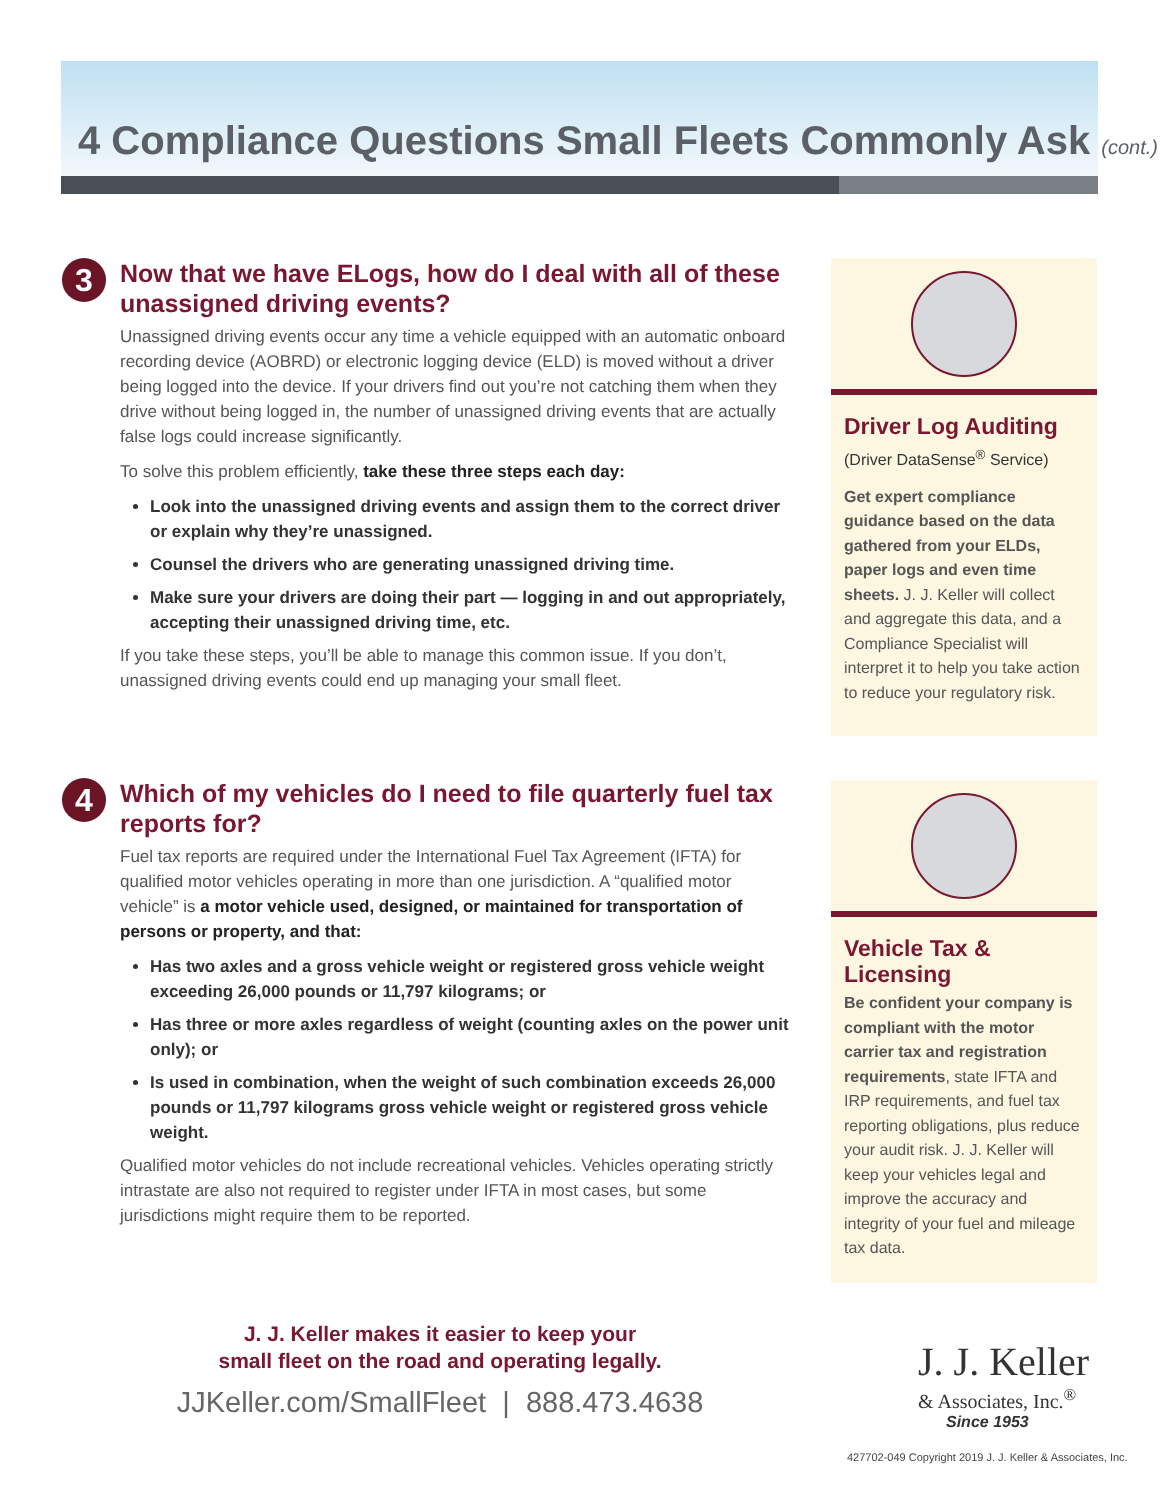4 Compliance Questions Small Fleets Commonly Ask (cont.)
3
Now that we have ELogs, how do I deal with all of these unassigned driving events?
Unassigned driving events occur any time a vehicle equipped with an automatic onboard recording device (AOBRD) or electronic logging device (ELD) is moved without a driver being logged into the device. If your drivers find out you’re not catching them when they drive without being logged in, the number of unassigned driving events that are actually false logs could increase significantly.
To solve this problem efficiently, take these three steps each day:
Look into the unassigned driving events and assign them to the correct driver or explain why they’re unassigned.
Counsel the drivers who are generating unassigned driving time.
Make sure your drivers are doing their part — logging in and out appropriately, accepting their unassigned driving time, etc.
If you take these steps, you’ll be able to manage this common issue. If you don’t, unassigned driving events could end up managing your small fleet.
4
Which of my vehicles do I need to file quarterly fuel tax reports for?
Fuel tax reports are required under the International Fuel Tax Agreement (IFTA) for qualified motor vehicles operating in more than one jurisdiction. A “qualified motor vehicle” is a motor vehicle used, designed, or maintained for transportation of persons or property, and that:
Has two axles and a gross vehicle weight or registered gross vehicle weight exceeding 26,000 pounds or 11,797 kilograms; or
Has three or more axles regardless of weight (counting axles on the power unit only); or
Is used in combination, when the weight of such combination exceeds 26,000 pounds or 11,797 kilograms gross vehicle weight or registered gross vehicle weight.
Qualified motor vehicles do not include recreational vehicles. Vehicles operating strictly intrastate are also not required to register under IFTA in most cases, but some jurisdictions might require them to be reported.
Driver Log Auditing
(Driver DataSense<sup>®</sup> Service)
Get expert compliance guidance based on the data gathered from your ELDs, paper logs and even time sheets. J. J. Keller will collect and aggregate this data, and a Compliance Specialist will interpret it to help you take action to reduce your regulatory risk.
Vehicle Tax & Licensing
Be confident your company is compliant with the motor carrier tax and registration requirements, state IFTA and IRP requirements, and fuel tax reporting obligations, plus reduce your audit risk. J. J. Keller will keep your vehicles legal and improve the accuracy and integrity of your fuel and mileage tax data.
J. J. Keller makes it easier to keep your
small fleet on the road and operating legally.
JJKeller.com/SmallFleet | 888.473.4638
J. J. Keller
& Associates, Inc.<sup>®</sup>
Since 1953
427702-049 Copyright 2019 J. J. Keller & Associates, Inc.